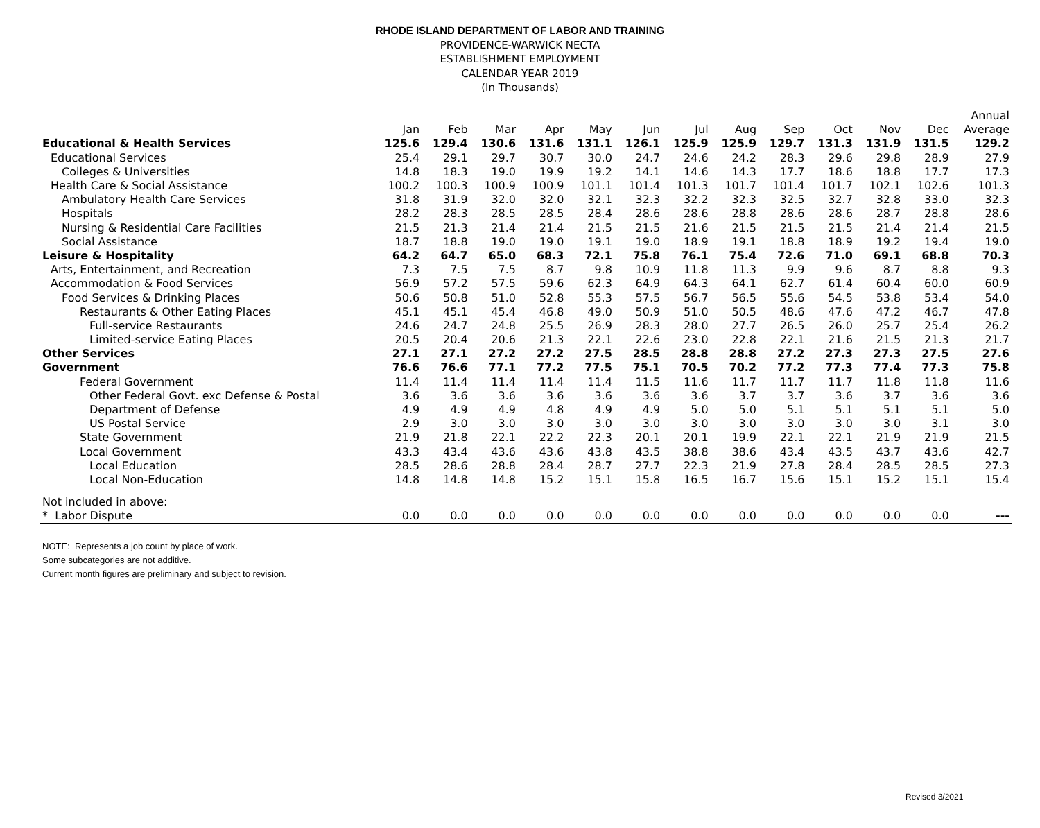RHODE ISLAND DEPARTMENT OF LABOR AND TRAINING
PROVIDENCE-WARWICK NECTA
ESTABLISHMENT EMPLOYMENT
CALENDAR YEAR 2019
(In Thousands)
| | | | | | | | | | | | | | Annual |
| --- | --- | --- | --- | --- | --- | --- | --- | --- | --- | --- | --- | --- | --- |
| | Jan | Feb | Mar | Apr | May | Jun | Jul | Aug | Sep | Oct | Nov | Dec | Average |
| Educational & Health Services | 125.6 | 129.4 | 130.6 | 131.6 | 131.1 | 126.1 | 125.9 | 125.9 | 129.7 | 131.3 | 131.9 | 131.5 | 129.2 |
| Educational Services | 25.4 | 29.1 | 29.7 | 30.7 | 30.0 | 24.7 | 24.6 | 24.2 | 28.3 | 29.6 | 29.8 | 28.9 | 27.9 |
| Colleges & Universities | 14.8 | 18.3 | 19.0 | 19.9 | 19.2 | 14.1 | 14.6 | 14.3 | 17.7 | 18.6 | 18.8 | 17.7 | 17.3 |
| Health Care & Social Assistance | 100.2 | 100.3 | 100.9 | 100.9 | 101.1 | 101.4 | 101.3 | 101.7 | 101.4 | 101.7 | 102.1 | 102.6 | 101.3 |
| Ambulatory Health Care Services | 31.8 | 31.9 | 32.0 | 32.0 | 32.1 | 32.3 | 32.2 | 32.3 | 32.5 | 32.7 | 32.8 | 33.0 | 32.3 |
| Hospitals | 28.2 | 28.3 | 28.5 | 28.5 | 28.4 | 28.6 | 28.6 | 28.8 | 28.6 | 28.6 | 28.7 | 28.8 | 28.6 |
| Nursing & Residential Care Facilities | 21.5 | 21.3 | 21.4 | 21.4 | 21.5 | 21.5 | 21.6 | 21.5 | 21.5 | 21.5 | 21.4 | 21.4 | 21.5 |
| Social Assistance | 18.7 | 18.8 | 19.0 | 19.0 | 19.1 | 19.0 | 18.9 | 19.1 | 18.8 | 18.9 | 19.2 | 19.4 | 19.0 |
| Leisure & Hospitality | 64.2 | 64.7 | 65.0 | 68.3 | 72.1 | 75.8 | 76.1 | 75.4 | 72.6 | 71.0 | 69.1 | 68.8 | 70.3 |
| Arts, Entertainment, and Recreation | 7.3 | 7.5 | 7.5 | 8.7 | 9.8 | 10.9 | 11.8 | 11.3 | 9.9 | 9.6 | 8.7 | 8.8 | 9.3 |
| Accommodation & Food Services | 56.9 | 57.2 | 57.5 | 59.6 | 62.3 | 64.9 | 64.3 | 64.1 | 62.7 | 61.4 | 60.4 | 60.0 | 60.9 |
| Food Services & Drinking Places | 50.6 | 50.8 | 51.0 | 52.8 | 55.3 | 57.5 | 56.7 | 56.5 | 55.6 | 54.5 | 53.8 | 53.4 | 54.0 |
| Restaurants & Other Eating Places | 45.1 | 45.1 | 45.4 | 46.8 | 49.0 | 50.9 | 51.0 | 50.5 | 48.6 | 47.6 | 47.2 | 46.7 | 47.8 |
| Full-service Restaurants | 24.6 | 24.7 | 24.8 | 25.5 | 26.9 | 28.3 | 28.0 | 27.7 | 26.5 | 26.0 | 25.7 | 25.4 | 26.2 |
| Limited-service Eating Places | 20.5 | 20.4 | 20.6 | 21.3 | 22.1 | 22.6 | 23.0 | 22.8 | 22.1 | 21.6 | 21.5 | 21.3 | 21.7 |
| Other Services | 27.1 | 27.1 | 27.2 | 27.2 | 27.5 | 28.5 | 28.8 | 28.8 | 27.2 | 27.3 | 27.3 | 27.5 | 27.6 |
| Government | 76.6 | 76.6 | 77.1 | 77.2 | 77.5 | 75.1 | 70.5 | 70.2 | 77.2 | 77.3 | 77.4 | 77.3 | 75.8 |
| Federal Government | 11.4 | 11.4 | 11.4 | 11.4 | 11.4 | 11.5 | 11.6 | 11.7 | 11.7 | 11.7 | 11.8 | 11.8 | 11.6 |
| Other Federal Govt. exc Defense & Postal | 3.6 | 3.6 | 3.6 | 3.6 | 3.6 | 3.6 | 3.6 | 3.7 | 3.7 | 3.6 | 3.7 | 3.6 | 3.6 |
| Department of Defense | 4.9 | 4.9 | 4.9 | 4.8 | 4.9 | 4.9 | 5.0 | 5.0 | 5.1 | 5.1 | 5.1 | 5.1 | 5.0 |
| US Postal Service | 2.9 | 3.0 | 3.0 | 3.0 | 3.0 | 3.0 | 3.0 | 3.0 | 3.0 | 3.0 | 3.0 | 3.1 | 3.0 |
| State Government | 21.9 | 21.8 | 22.1 | 22.2 | 22.3 | 20.1 | 20.1 | 19.9 | 22.1 | 22.1 | 21.9 | 21.9 | 21.5 |
| Local Government | 43.3 | 43.4 | 43.6 | 43.6 | 43.8 | 43.5 | 38.8 | 38.6 | 43.4 | 43.5 | 43.7 | 43.6 | 42.7 |
| Local Education | 28.5 | 28.6 | 28.8 | 28.4 | 28.7 | 27.7 | 22.3 | 21.9 | 27.8 | 28.4 | 28.5 | 28.5 | 27.3 |
| Local Non-Education | 14.8 | 14.8 | 14.8 | 15.2 | 15.1 | 15.8 | 16.5 | 16.7 | 15.6 | 15.1 | 15.2 | 15.1 | 15.4 |
| Not included in above: | | | | | | | | | | | | | |
| * Labor Dispute | 0.0 | 0.0 | 0.0 | 0.0 | 0.0 | 0.0 | 0.0 | 0.0 | 0.0 | 0.0 | 0.0 | 0.0 | --- |
NOTE: Represents a job count by place of work.
Some subcategories are not additive.
Current month figures are preliminary and subject to revision.
Revised 3/2021